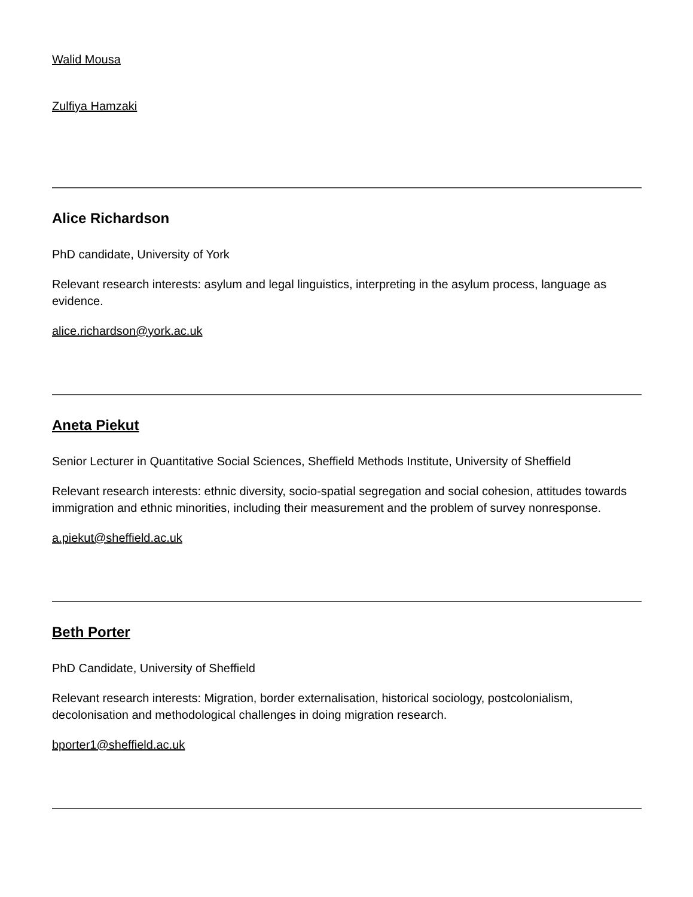Walid Mousa
Zulfiya Hamzaki
Alice Richardson
PhD candidate, University of York
Relevant research interests: asylum and legal linguistics, interpreting in the asylum process, language as evidence.
alice.richardson@york.ac.uk
Aneta Piekut
Senior Lecturer in Quantitative Social Sciences, Sheffield Methods Institute, University of Sheffield
Relevant research interests: ethnic diversity, socio-spatial segregation and social cohesion, attitudes towards immigration and ethnic minorities, including their measurement and the problem of survey nonresponse.
a.piekut@sheffield.ac.uk
Beth Porter
PhD Candidate, University of Sheffield
Relevant research interests: Migration, border externalisation, historical sociology, postcolonialism, decolonisation and methodological challenges in doing migration research.
bporter1@sheffield.ac.uk